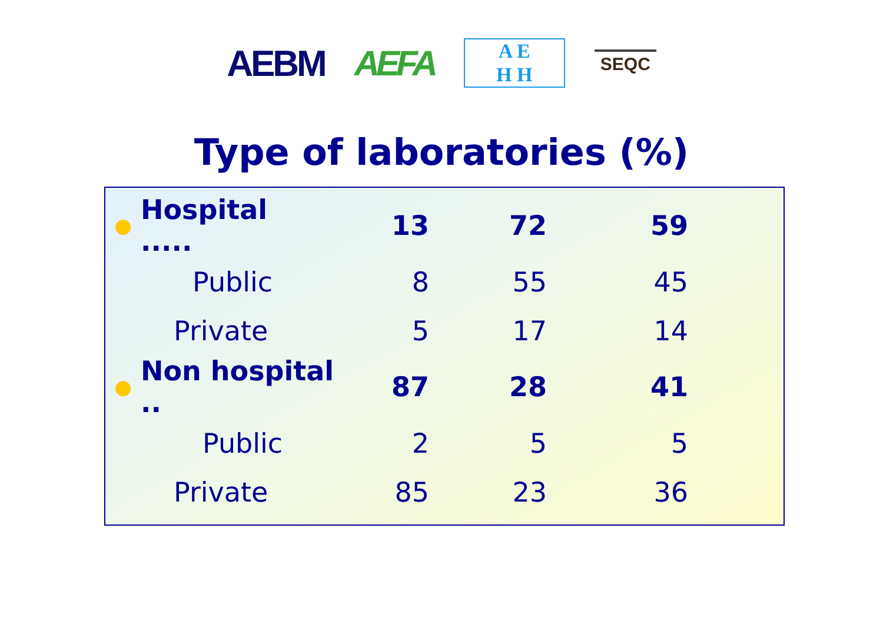AEBM AEFA
A E
H H
SEQC
Type of laboratories (%)
| ● | Hospital ..... | 13 | 72 | 59 |
| | Public | 8 | 55 | 45 |
| | Private | 5 | 17 | 14 |
| ● | Non hospital .. | 87 | 28 | 41 |
| | Public | 2 | 5 | 5 |
| | Private | 85 | 23 | 36 |